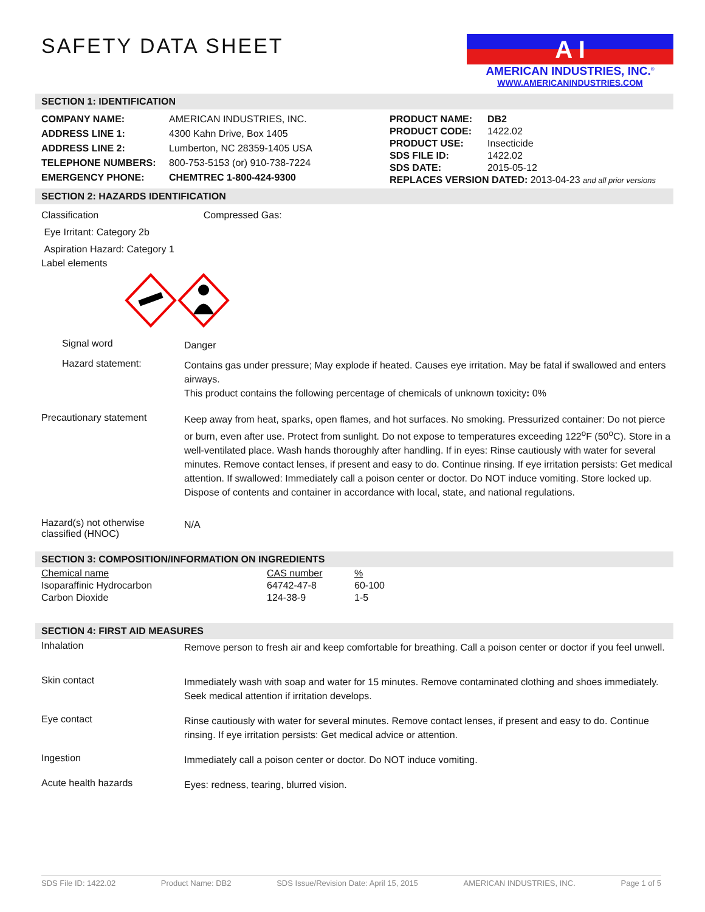SAFETY DATA SHEET
A I
AMERICAN INDUSTRIES, INC.<sup>®</sup>
WWW.AMERICANINDUSTRIES.COM
SECTION 1: IDENTIFICATION
| COMPANY NAME: | AMERICAN INDUSTRIES, INC. |
| ADDRESS LINE 1: | 4300 Kahn Drive, Box 1405 |
| ADDRESS LINE 2: | Lumberton, NC 28359-1405 USA |
| TELEPHONE NUMBERS: | 800-753-5153 (or) 910-738-7224 |
| EMERGENCY PHONE: | CHEMTREC 1-800-424-9300 |
| PRODUCT NAME: | DB2 |
| PRODUCT CODE: | 1422.02 |
| PRODUCT USE: | Insecticide |
| SDS FILE ID: | 1422.02 |
| SDS DATE: | 2015-05-12 |
| REPLACES VERSION DATED: 2013-04-23 and all prior versions | |
SECTION 2: HAZARDS IDENTIFICATION
Classification Compressed Gas:
Eye Irritant: Category 2b
Aspiration Hazard: Category 1
Label elements
Signal word
Danger
Hazard statement:
Contains gas under pressure; May explode if heated. Causes eye irritation. May be fatal if swallowed and enters airways.
This product contains the following percentage of chemicals of unknown toxicity: 0%
Precautionary statement
Keep away from heat, sparks, open flames, and hot surfaces. No smoking. Pressurized container: Do not pierce or burn, even after use. Protect from sunlight. Do not expose to temperatures exceeding 122<sup>o</sup>F (50<sup>o</sup>C). Store in a well-ventilated place. Wash hands thoroughly after handling. If in eyes: Rinse cautiously with water for several minutes. Remove contact lenses, if present and easy to do. Continue rinsing. If eye irritation persists: Get medical attention. If swallowed: Immediately call a poison center or doctor. Do NOT induce vomiting. Store locked up. Dispose of contents and container in accordance with local, state, and national regulations.
Hazard(s) not otherwise classified (HNOC)
N/A
SECTION 3: COMPOSITION/INFORMATION ON INGREDIENTS
| Chemical name | CAS number | % |
| Isoparaffinic Hydrocarbon | 64742-47-8 | 60-100 |
| Carbon Dioxide | 124-38-9 | 1-5 |
SECTION 4: FIRST AID MEASURES
Inhalation
Remove person to fresh air and keep comfortable for breathing. Call a poison center or doctor if you feel unwell.
Skin contact
Immediately wash with soap and water for 15 minutes. Remove contaminated clothing and shoes immediately. Seek medical attention if irritation develops.
Eye contact
Rinse cautiously with water for several minutes. Remove contact lenses, if present and easy to do. Continue rinsing. If eye irritation persists: Get medical advice or attention.
Ingestion
Immediately call a poison center or doctor. Do NOT induce vomiting.
Acute health hazards
Eyes: redness, tearing, blurred vision.
SDS File ID: 1422.02 Product Name: DB2 SDS Issue/Revision Date: April 15, 2015 AMERICAN INDUSTRIES, INC. Page 1 of 5